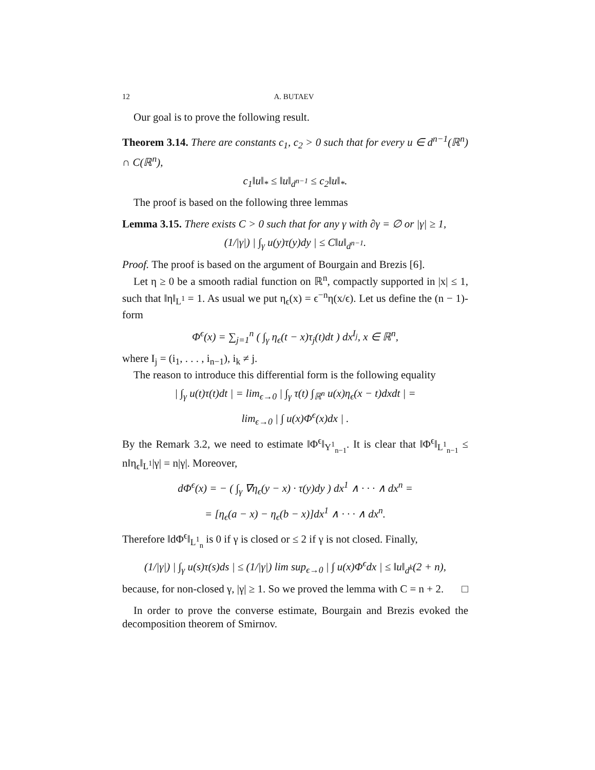12 A. BUTAEV
Our goal is to prove the following result.
Theorem 3.14. There are constants c<sub>1</sub>, c<sub>2</sub> > 0 such that for every u ∈ d<sup>n−1</sup>(ℝ<sup>n</sup>) ∩ C(ℝ<sup>n</sup>),
c<sub>1</sub>‖u‖<sub>*</sub> ≤ ‖u‖<sub>d<sup>n−1</sup></sub> ≤ c<sub>2</sub>‖u‖<sub>*</sub>.
The proof is based on the following three lemmas
Lemma 3.15. There exists C > 0 such that for any γ with ∂γ = ∅ or |γ| ≥ 1,
(1/|γ|) | ∫<sub>γ</sub> u(y)τ(y)dy | ≤ C‖u‖<sub>d<sup>n−1</sup></sub>.
Proof. The proof is based on the argument of Bourgain and Brezis [6].
Let η ≥ 0 be a smooth radial function on ℝ<sup>n</sup>, compactly supported in |x| ≤ 1, such that ‖η‖<sub>L<sup>1</sup></sub> = 1. As usual we put η<sub>ϵ</sub>(x) = ϵ<sup>−n</sup>η(x/ϵ). Let us define the (n − 1)-form
Φ<sup>ϵ</sup>(x) = ∑<sub>j=1</sub><sup>n</sup> ( ∫<sub>γ</sub> η<sub>ϵ</sub>(t − x)τ<sub>j</sub>(t)dt ) dx<sup>I<sub>j</sub></sup>, x ∈ ℝ<sup>n</sup>,
where I<sub>j</sub> = (i<sub>1</sub>, . . . , i<sub>n−1</sub>), i<sub>k</sub> ≠ j.
The reason to introduce this differential form is the following equality
| ∫<sub>γ</sub> u(t)τ(t)dt | = lim<sub>ϵ→0</sub> | ∫<sub>γ</sub> τ(t) ∫<sub>ℝ<sup>n</sup></sub> u(x)η<sub>ϵ</sub>(x − t)dxdt | =
lim<sub>ϵ→0</sub> | ∫ u(x)Φ<sup>ϵ</sup>(x)dx | .
By the Remark 3.2, we need to estimate ‖Φ<sup>ϵ</sup>‖<sub>Υ<sup>1</sup><sub>n−1</sub></sub>. It is clear that ‖Φ<sup>ϵ</sup>‖<sub>L<sup>1</sup><sub>n−1</sub></sub> ≤ n‖η<sub>ϵ</sub>‖<sub>L<sup>1</sup></sub>|γ| = n|γ|. Moreover,
dΦ<sup>ϵ</sup>(x) = − ( ∫<sub>γ</sub> ∇η<sub>ϵ</sub>(y − x) · τ(y)dy ) dx<sup>1</sup> ∧ · · · ∧ dx<sup>n</sup> =
= [η<sub>ϵ</sub>(a − x) − η<sub>ϵ</sub>(b − x)]dx<sup>1</sup> ∧ · · · ∧ dx<sup>n</sup>.
Therefore ‖dΦ<sup>ϵ</sup>‖<sub>L<sup>1</sup><sub>n</sub></sub> is 0 if γ is closed or ≤ 2 if γ is not closed. Finally,
(1/|γ|) | ∫<sub>γ</sub> u(s)τ(s)ds | ≤ (1/|γ|) lim sup<sub>ϵ→0</sub> | ∫ u(x)Φ<sup>ϵ</sup>dx | ≤ ‖u‖<sub>d<sup>k</sup></sub>(2 + n),
because, for non-closed γ, |γ| ≥ 1. So we proved the lemma with C = n + 2. □
In order to prove the converse estimate, Bourgain and Brezis evoked the decomposition theorem of Smirnov.